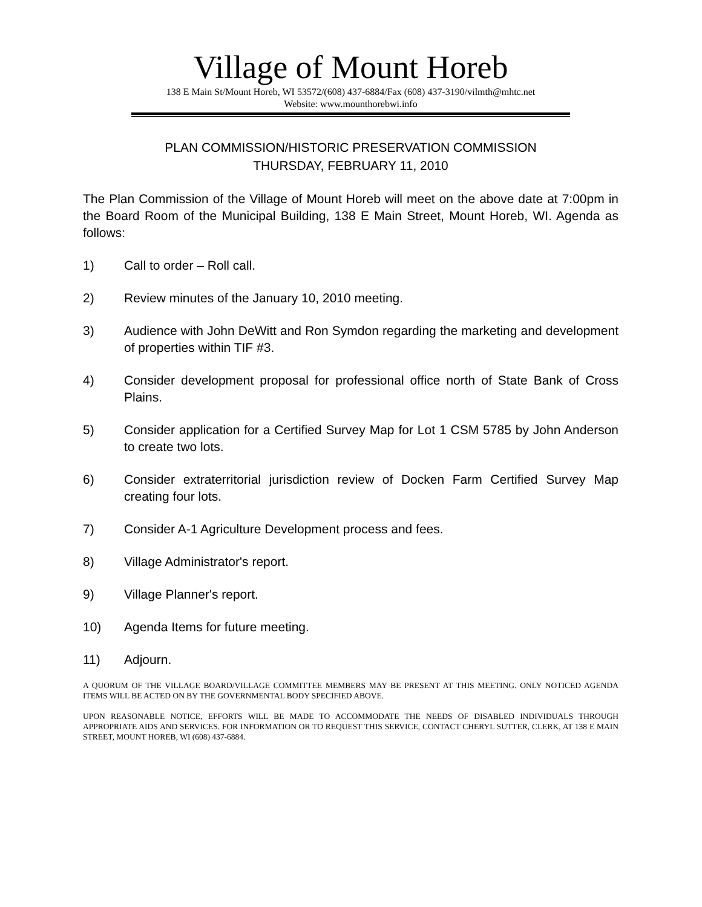Village of Mount Horeb
138 E Main St/Mount Horeb, WI 53572/(608) 437-6884/Fax (608) 437-3190/vilmth@mhtc.net
Website: www.mounthorebwi.info
PLAN COMMISSION/HISTORIC PRESERVATION COMMISSION
THURSDAY, FEBRUARY 11, 2010
The Plan Commission of the Village of Mount Horeb will meet on the above date at 7:00pm in the Board Room of the Municipal Building, 138 E Main Street, Mount Horeb, WI. Agenda as follows:
1) Call to order – Roll call.
2) Review minutes of the January 10, 2010 meeting.
3) Audience with John DeWitt and Ron Symdon regarding the marketing and development of properties within TIF #3.
4) Consider development proposal for professional office north of State Bank of Cross Plains.
5) Consider application for a Certified Survey Map for Lot 1 CSM 5785 by John Anderson to create two lots.
6) Consider extraterritorial jurisdiction review of Docken Farm Certified Survey Map creating four lots.
7) Consider A-1 Agriculture Development process and fees.
8) Village Administrator's report.
9) Village Planner's report.
10) Agenda Items for future meeting.
11) Adjourn.
A QUORUM OF THE VILLAGE BOARD/VILLAGE COMMITTEE MEMBERS MAY BE PRESENT AT THIS MEETING. ONLY NOTICED AGENDA ITEMS WILL BE ACTED ON BY THE GOVERNMENTAL BODY SPECIFIED ABOVE.
UPON REASONABLE NOTICE, EFFORTS WILL BE MADE TO ACCOMMODATE THE NEEDS OF DISABLED INDIVIDUALS THROUGH APPROPRIATE AIDS AND SERVICES. FOR INFORMATION OR TO REQUEST THIS SERVICE, CONTACT CHERYL SUTTER, CLERK, AT 138 E MAIN STREET, MOUNT HOREB, WI (608) 437-6884.